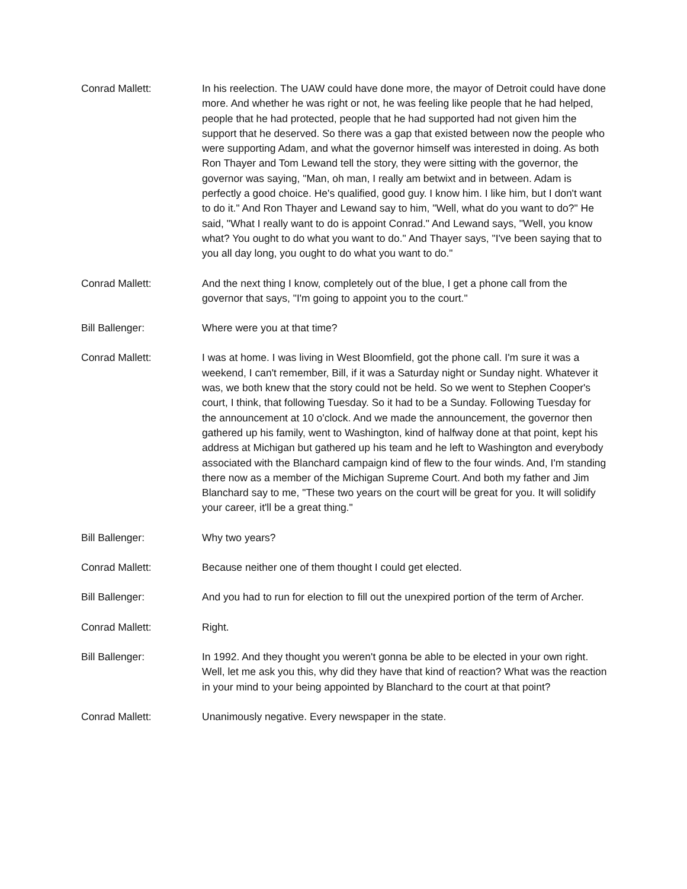Conrad Mallett: In his reelection. The UAW could have done more, the mayor of Detroit could have done more. And whether he was right or not, he was feeling like people that he had helped, people that he had protected, people that he had supported had not given him the support that he deserved. So there was a gap that existed between now the people who were supporting Adam, and what the governor himself was interested in doing. As both Ron Thayer and Tom Lewand tell the story, they were sitting with the governor, the governor was saying, "Man, oh man, I really am betwixt and in between. Adam is perfectly a good choice. He's qualified, good guy. I know him. I like him, but I don't want to do it." And Ron Thayer and Lewand say to him, "Well, what do you want to do?" He said, "What I really want to do is appoint Conrad." And Lewand says, "Well, you know what? You ought to do what you want to do." And Thayer says, "I've been saying that to you all day long, you ought to do what you want to do."
Conrad Mallett: And the next thing I know, completely out of the blue, I get a phone call from the governor that says, "I'm going to appoint you to the court."
Bill Ballenger: Where were you at that time?
Conrad Mallett: I was at home. I was living in West Bloomfield, got the phone call. I'm sure it was a weekend, I can't remember, Bill, if it was a Saturday night or Sunday night. Whatever it was, we both knew that the story could not be held. So we went to Stephen Cooper's court, I think, that following Tuesday. So it had to be a Sunday. Following Tuesday for the announcement at 10 o'clock. And we made the announcement, the governor then gathered up his family, went to Washington, kind of halfway done at that point, kept his address at Michigan but gathered up his team and he left to Washington and everybody associated with the Blanchard campaign kind of flew to the four winds. And, I'm standing there now as a member of the Michigan Supreme Court. And both my father and Jim Blanchard say to me, "These two years on the court will be great for you. It will solidify your career, it'll be a great thing."
Bill Ballenger: Why two years?
Conrad Mallett: Because neither one of them thought I could get elected.
Bill Ballenger: And you had to run for election to fill out the unexpired portion of the term of Archer.
Conrad Mallett: Right.
Bill Ballenger: In 1992. And they thought you weren't gonna be able to be elected in your own right. Well, let me ask you this, why did they have that kind of reaction? What was the reaction in your mind to your being appointed by Blanchard to the court at that point?
Conrad Mallett: Unanimously negative. Every newspaper in the state.